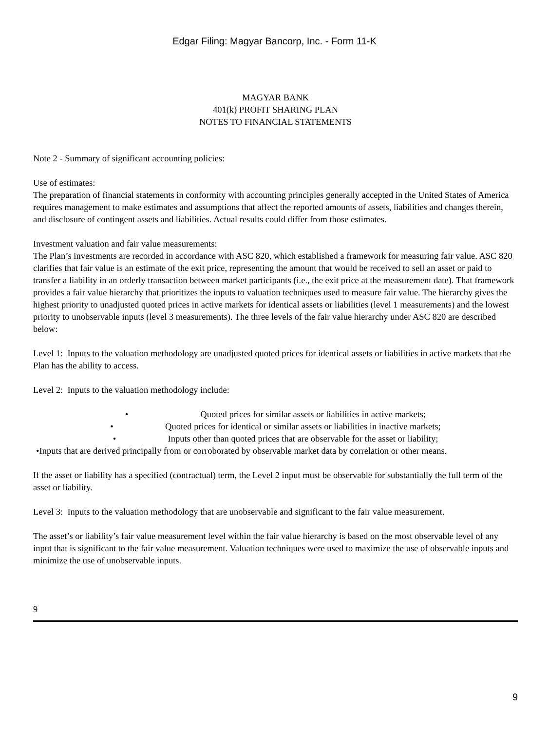Edgar Filing: Magyar Bancorp, Inc. - Form 11-K
MAGYAR BANK
401(k) PROFIT SHARING PLAN
NOTES TO FINANCIAL STATEMENTS
Note 2 - Summary of significant accounting policies:
Use of estimates:
The preparation of financial statements in conformity with accounting principles generally accepted in the United States of America requires management to make estimates and assumptions that affect the reported amounts of assets, liabilities and changes therein, and disclosure of contingent assets and liabilities. Actual results could differ from those estimates.
Investment valuation and fair value measurements:
The Plan’s investments are recorded in accordance with ASC 820, which established a framework for measuring fair value. ASC 820 clarifies that fair value is an estimate of the exit price, representing the amount that would be received to sell an asset or paid to transfer a liability in an orderly transaction between market participants (i.e., the exit price at the measurement date). That framework provides a fair value hierarchy that prioritizes the inputs to valuation techniques used to measure fair value. The hierarchy gives the highest priority to unadjusted quoted prices in active markets for identical assets or liabilities (level 1 measurements) and the lowest priority to unobservable inputs (level 3 measurements). The three levels of the fair value hierarchy under ASC 820 are described below:
Level 1: Inputs to the valuation methodology are unadjusted quoted prices for identical assets or liabilities in active markets that the Plan has the ability to access.
Level 2: Inputs to the valuation methodology include:
• Quoted prices for similar assets or liabilities in active markets;
• Quoted prices for identical or similar assets or liabilities in inactive markets;
• Inputs other than quoted prices that are observable for the asset or liability;
•Inputs that are derived principally from or corroborated by observable market data by correlation or other means.
If the asset or liability has a specified (contractual) term, the Level 2 input must be observable for substantially the full term of the asset or liability.
Level 3: Inputs to the valuation methodology that are unobservable and significant to the fair value measurement.
The asset’s or liability’s fair value measurement level within the fair value hierarchy is based on the most observable level of any input that is significant to the fair value measurement. Valuation techniques were used to maximize the use of observable inputs and minimize the use of unobservable inputs.
9
9